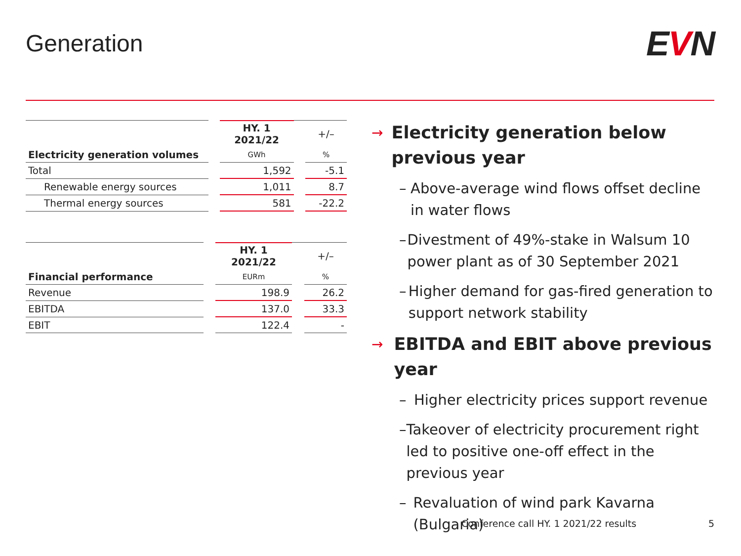Generation
EVN
| | | HY. 1 2021/22 | | +/– |
| Electricity generation volumes | | GWh | | % |
| Total | | 1,592 | | -5.1 |
| Renewable energy sources | | 1,011 | | 8.7 |
| Thermal energy sources | | 581 | | -22.2 |
| | | HY. 1 2021/22 | | +/– |
| Financial performance | | EURm | | % |
| Revenue | | 198.9 | | 26.2 |
| EBITDA | | 137.0 | | 33.3 |
| EBIT | | 122.4 | | - |
→ Electricity generation below previous year
– Above-average wind flows offset decline in water flows
– Divestment of 49%-stake in Walsum 10 power plant as of 30 September 2021
– Higher demand for gas-fired generation to support network stability
→ EBITDA and EBIT above previous year
– Higher electricity prices support revenue
– Takeover of electricity procurement right led to positive one-off effect in the previous year
– Revaluation of wind park Kavarna (Bulgaria)
Conference call HY. 1 2021/22 results 5